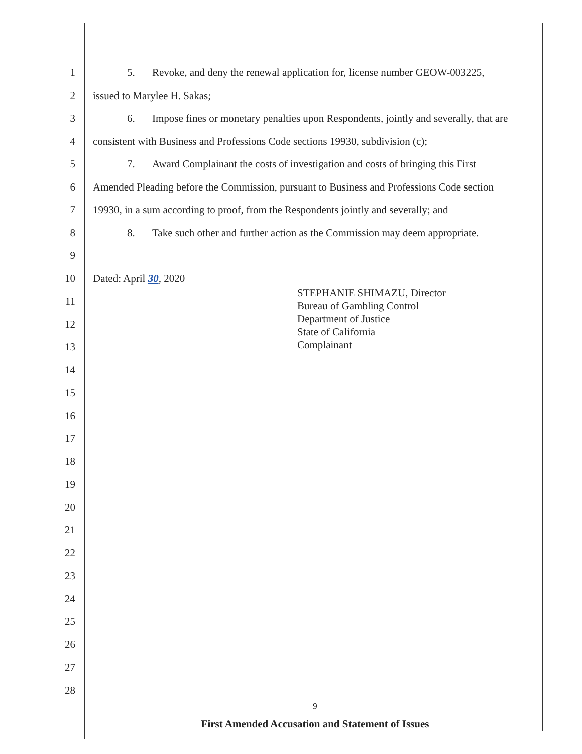1 5. Revoke, and deny the renewal application for, license number GEOW-003225,
2 issued to Marylee H. Sakas;
3 6. Impose fines or monetary penalties upon Respondents, jointly and severally, that are
4 consistent with Business and Professions Code sections 19930, subdivision (c);
5 7. Award Complainant the costs of investigation and costs of bringing this First
6 Amended Pleading before the Commission, pursuant to Business and Professions Code section
7 19930, in a sum according to proof, from the Respondents jointly and severally; and
8 8. Take such other and further action as the Commission may deem appropriate.
9
10 Dated: April 30, 2020
11
12
13
14
15
16
17
18
19
20
21
22
23
24
25
26
27
28
STEPHANIE SHIMAZU, Director
Bureau of Gambling Control
Department of Justice
State of California
Complainant
9
First Amended Accusation and Statement of Issues